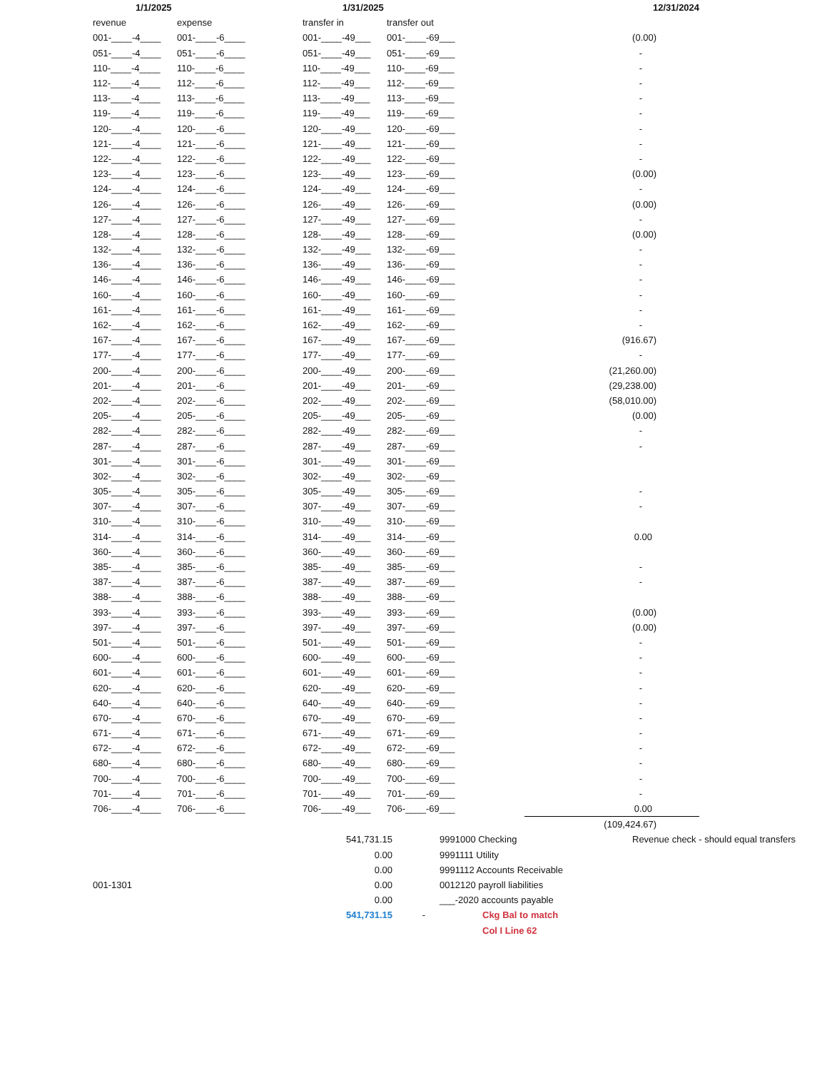| 1/1/2025 | | 1/31/2025 | | | | 12/31/2024 |
| --- | --- | --- | --- | --- | --- | --- |
| revenue | expense | transfer in | transfer out | | | |
| 001-____-4____ | 001-____-6____ | 001-____-49___ | 001-____-69___ | | (0.00) | |
| 051-____-4____ | 051-____-6____ | 051-____-49___ | 051-____-69___ | | - | |
| 110-____-4____ | 110-____-6____ | 110-____-49___ | 110-____-69___ | | - | |
| 112-____-4____ | 112-____-6____ | 112-____-49___ | 112-____-69___ | | - | |
| 113-____-4____ | 113-____-6____ | 113-____-49___ | 113-____-69___ | | - | |
| 119-____-4____ | 119-____-6____ | 119-____-49___ | 119-____-69___ | | - | |
| 120-____-4____ | 120-____-6____ | 120-____-49___ | 120-____-69___ | | - | |
| 121-____-4____ | 121-____-6____ | 121-____-49___ | 121-____-69___ | | - | |
| 122-____-4____ | 122-____-6____ | 122-____-49___ | 122-____-69___ | | - | |
| 123-____-4____ | 123-____-6____ | 123-____-49___ | 123-____-69___ | | (0.00) | |
| 124-____-4____ | 124-____-6____ | 124-____-49___ | 124-____-69___ | | - | |
| 126-____-4____ | 126-____-6____ | 126-____-49___ | 126-____-69___ | | (0.00) | |
| 127-____-4____ | 127-____-6____ | 127-____-49___ | 127-____-69___ | | - | |
| 128-____-4____ | 128-____-6____ | 128-____-49___ | 128-____-69___ | | (0.00) | |
| 132-____-4____ | 132-____-6____ | 132-____-49___ | 132-____-69___ | | - | |
| 136-____-4____ | 136-____-6____ | 136-____-49___ | 136-____-69___ | | - | |
| 146-____-4____ | 146-____-6____ | 146-____-49___ | 146-____-69___ | | - | |
| 160-____-4____ | 160-____-6____ | 160-____-49___ | 160-____-69___ | | - | |
| 161-____-4____ | 161-____-6____ | 161-____-49___ | 161-____-69___ | | - | |
| 162-____-4____ | 162-____-6____ | 162-____-49___ | 162-____-69___ | | - | |
| 167-____-4____ | 167-____-6____ | 167-____-49___ | 167-____-69___ | | (916.67) | |
| 177-____-4____ | 177-____-6____ | 177-____-49___ | 177-____-69___ | | - | |
| 200-____-4____ | 200-____-6____ | 200-____-49___ | 200-____-69___ | | (21,260.00) | |
| 201-____-4____ | 201-____-6____ | 201-____-49___ | 201-____-69___ | | (29,238.00) | |
| 202-____-4____ | 202-____-6____ | 202-____-49___ | 202-____-69___ | | (58,010.00) | |
| 205-____-4____ | 205-____-6____ | 205-____-49___ | 205-____-69___ | | (0.00) | |
| 282-____-4____ | 282-____-6____ | 282-____-49___ | 282-____-69___ | | - | |
| 287-____-4____ | 287-____-6____ | 287-____-49___ | 287-____-69___ | | - | |
| 301-____-4____ | 301-____-6____ | 301-____-49___ | 301-____-69___ | | | |
| 302-____-4____ | 302-____-6____ | 302-____-49___ | 302-____-69___ | | | |
| 305-____-4____ | 305-____-6____ | 305-____-49___ | 305-____-69___ | | - | |
| 307-____-4____ | 307-____-6____ | 307-____-49___ | 307-____-69___ | | - | |
| 310-____-4____ | 310-____-6____ | 310-____-49___ | 310-____-69___ | | | |
| 314-____-4____ | 314-____-6____ | 314-____-49___ | 314-____-69___ | | 0.00 | |
| 360-____-4____ | 360-____-6____ | 360-____-49___ | 360-____-69___ | | | |
| 385-____-4____ | 385-____-6____ | 385-____-49___ | 385-____-69___ | | - | |
| 387-____-4____ | 387-____-6____ | 387-____-49___ | 387-____-69___ | | - | |
| 388-____-4____ | 388-____-6____ | 388-____-49___ | 388-____-69___ | | | |
| 393-____-4____ | 393-____-6____ | 393-____-49___ | 393-____-69___ | | (0.00) | |
| 397-____-4____ | 397-____-6____ | 397-____-49___ | 397-____-69___ | | (0.00) | |
| 501-____-4____ | 501-____-6____ | 501-____-49___ | 501-____-69___ | | - | |
| 600-____-4____ | 600-____-6____ | 600-____-49___ | 600-____-69___ | | - | |
| 601-____-4____ | 601-____-6____ | 601-____-49___ | 601-____-69___ | | - | |
| 620-____-4____ | 620-____-6____ | 620-____-49___ | 620-____-69___ | | - | |
| 640-____-4____ | 640-____-6____ | 640-____-49___ | 640-____-69___ | | - | |
| 670-____-4____ | 670-____-6____ | 670-____-49___ | 670-____-69___ | | - | |
| 671-____-4____ | 671-____-6____ | 671-____-49___ | 671-____-69___ | | - | |
| 672-____-4____ | 672-____-6____ | 672-____-49___ | 672-____-69___ | | - | |
| 680-____-4____ | 680-____-6____ | 680-____-49___ | 680-____-69___ | | - | |
| 700-____-4____ | 700-____-6____ | 700-____-49___ | 700-____-69___ | | - | |
| 701-____-4____ | 701-____-6____ | 701-____-49___ | 701-____-69___ | | - | |
| 706-____-4____ | 706-____-6____ | 706-____-49___ | 706-____-69___ | | 0.00 | |
| | | | | | (109,424.67) | |
| | 541,731.15 | | 9991000 Checking | Revenue check - should equal transfers |
| | 0.00 | | 9991111 Utility | |
| | 0.00 | | 9991112 Accounts Receivable | |
| 001-1301 | 0.00 | | 0012120 payroll liabilities | |
| | 0.00 | | ___-2020 accounts payable | |
| | 541,731.15 | - | Ckg Bal to match | |
| | | | Col I Line 62 | |